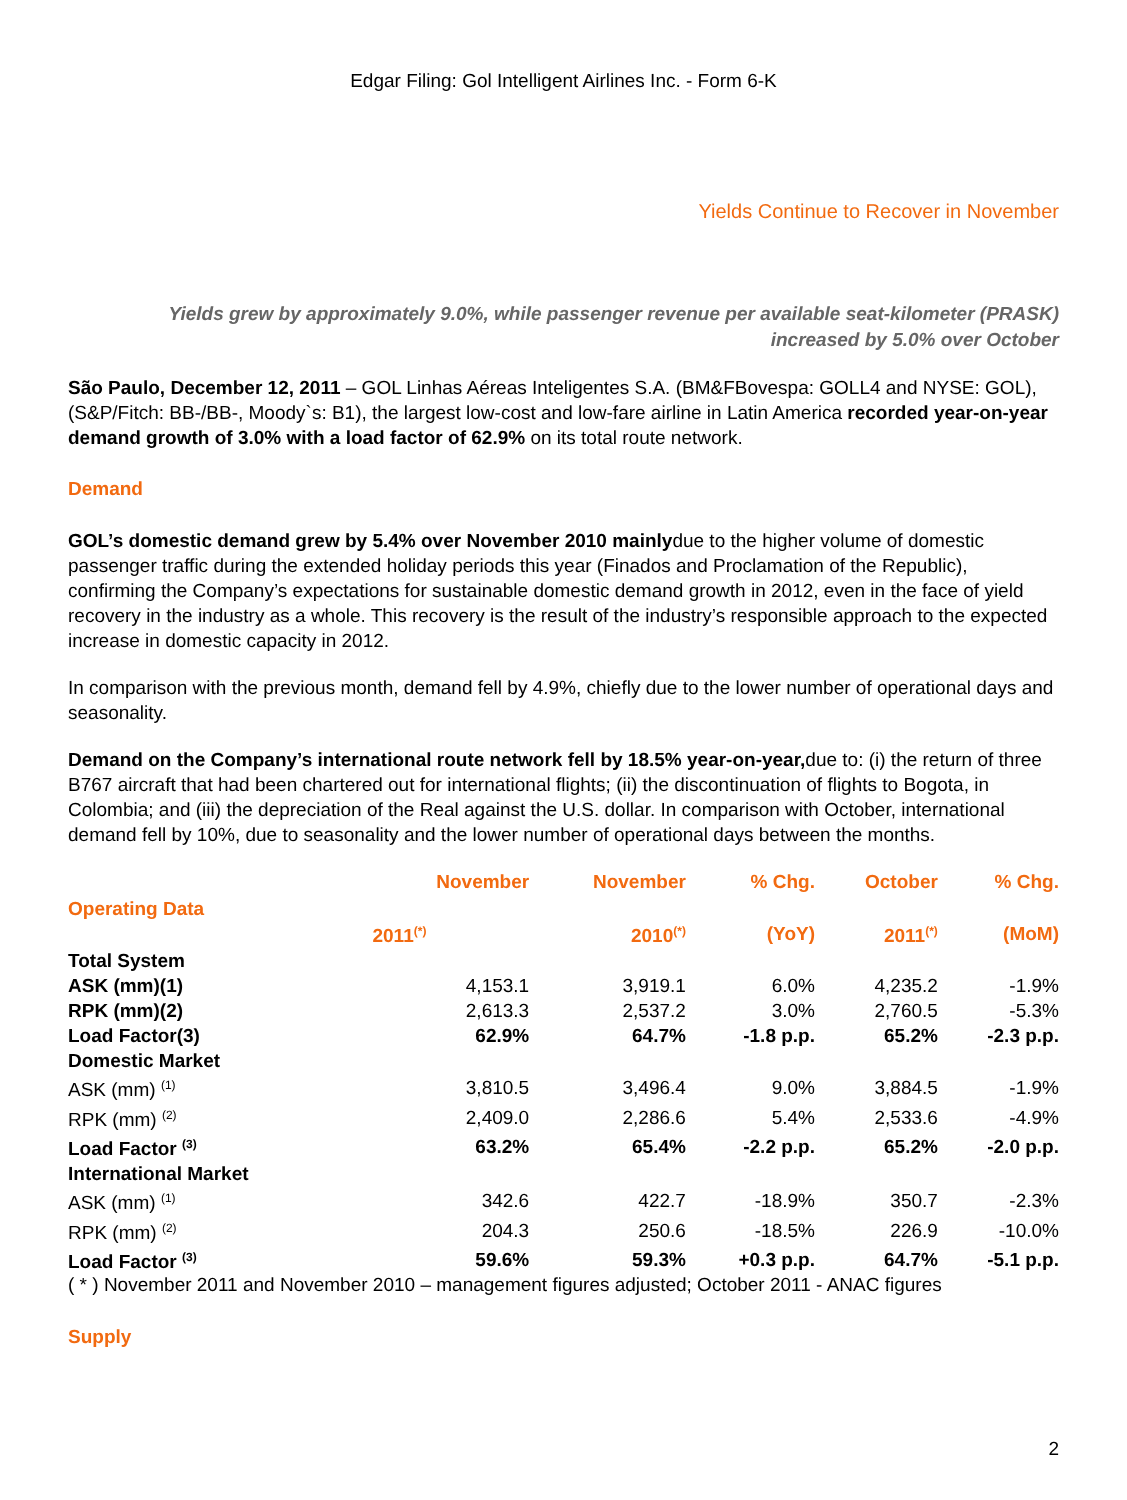Edgar Filing: Gol Intelligent Airlines Inc. - Form 6-K
Yields Continue to Recover in November
Yields grew by approximately 9.0%, while passenger revenue per available seat-kilometer (PRASK)
increased by 5.0% over October
São Paulo, December 12, 2011 – GOL Linhas Aéreas Inteligentes S.A. (BM&FBovespa: GOLL4 and NYSE: GOL), (S&P/Fitch: BB-/BB-, Moody`s: B1), the largest low-cost and low-fare airline in Latin America recorded year-on-year demand growth of 3.0% with a load factor of 62.9% on its total route network.
Demand
GOL’s domestic demand grew by 5.4% over November 2010 mainlydue to the higher volume of domestic passenger traffic during the extended holiday periods this year (Finados and Proclamation of the Republic), confirming the Company’s expectations for sustainable domestic demand growth in 2012, even in the face of yield recovery in the industry as a whole. This recovery is the result of the industry’s responsible approach to the expected increase in domestic capacity in 2012.
In comparison with the previous month, demand fell by 4.9%, chiefly due to the lower number of operational days and seasonality.
Demand on the Company’s international route network fell by 18.5% year-on-year, due to: (i) the return of three B767 aircraft that had been chartered out for international flights; (ii) the discontinuation of flights to Bogota, in Colombia; and (iii) the depreciation of the Real against the U.S. dollar. In comparison with October, international demand fell by 10%, due to seasonality and the lower number of operational days between the months.
| Operating Data | November | November | % Chg. | October | % Chg. |
| --- | --- | --- | --- | --- | --- |
| | 2011<sup>(*)</sup> | 2010<sup>(*)</sup> | (YoY) | 2011<sup>(*)</sup> | (MoM) |
| Total System | | | | | |
| ASK (mm)(1) | 4,153.1 | 3,919.1 | 6.0% | 4,235.2 | -1.9% |
| RPK (mm)(2) | 2,613.3 | 2,537.2 | 3.0% | 2,760.5 | -5.3% |
| Load Factor(3) | 62.9% | 64.7% | -1.8 p.p. | 65.2% | -2.3 p.p. |
| Domestic Market | | | | | |
| ASK (mm) <sup>(1)</sup> | 3,810.5 | 3,496.4 | 9.0% | 3,884.5 | -1.9% |
| RPK (mm) <sup>(2)</sup> | 2,409.0 | 2,286.6 | 5.4% | 2,533.6 | -4.9% |
| Load Factor <sup>(3)</sup> | 63.2% | 65.4% | -2.2 p.p. | 65.2% | -2.0 p.p. |
| International Market | | | | | |
| ASK (mm) <sup>(1)</sup> | 342.6 | 422.7 | -18.9% | 350.7 | -2.3% |
| RPK (mm) <sup>(2)</sup> | 204.3 | 250.6 | -18.5% | 226.9 | -10.0% |
| Load Factor <sup>(3)</sup> | 59.6% | 59.3% | +0.3 p.p. | 64.7% | -5.1 p.p. |
( * ) November 2011 and November 2010 – management figures adjusted; October 2011 - ANAC figures
Supply
2